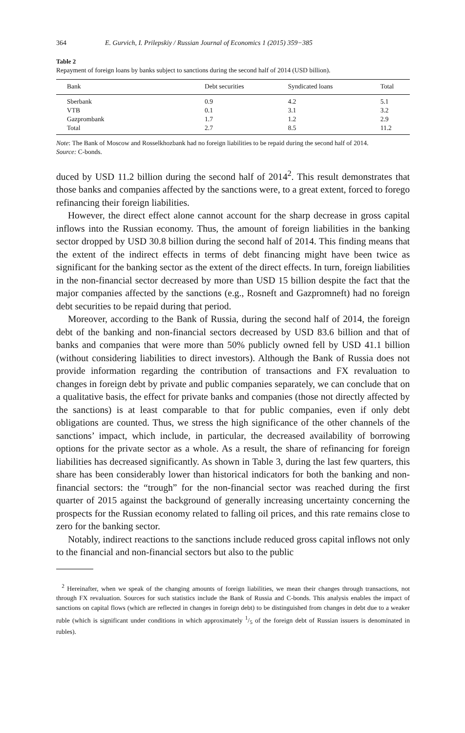364 E. Gurvich, I. Prilepskiy / Russian Journal of Economics 1 (2015) 359−385
Table 2
Repayment of foreign loans by banks subject to sanctions during the second half of 2014 (USD billion).
| Bank | Debt securities | Syndicated loans | Total |
| --- | --- | --- | --- |
| Sberbank | 0.9 | 4.2 | 5.1 |
| VTB | 0.1 | 3.1 | 3.2 |
| Gazprombank | 1.7 | 1.2 | 2.9 |
| Total | 2.7 | 8.5 | 11.2 |
Note: The Bank of Moscow and Rosselkhozbank had no foreign liabilities to be repaid during the second half of 2014.
Source: C-bonds.
duced by USD 11.2 billion during the second half of 2014<sup>2</sup>. This result demonstrates that those banks and companies affected by the sanctions were, to a great extent, forced to forego refinancing their foreign liabilities.
However, the direct effect alone cannot account for the sharp decrease in gross capital inflows into the Russian economy. Thus, the amount of foreign liabilities in the banking sector dropped by USD 30.8 billion during the second half of 2014. This finding means that the extent of the indirect effects in terms of debt financing might have been twice as significant for the banking sector as the extent of the direct effects. In turn, foreign liabilities in the non-financial sector decreased by more than USD 15 billion despite the fact that the major companies affected by the sanctions (e.g., Rosneft and Gazpromneft) had no foreign debt securities to be repaid during that period.
Moreover, according to the Bank of Russia, during the second half of 2014, the foreign debt of the banking and non-financial sectors decreased by USD 83.6 billion and that of banks and companies that were more than 50% publicly owned fell by USD 41.1 billion (without considering liabilities to direct investors). Although the Bank of Russia does not provide information regarding the contribution of transactions and FX revaluation to changes in foreign debt by private and public companies separately, we can conclude that on a qualitative basis, the effect for private banks and companies (those not directly affected by the sanctions) is at least comparable to that for public companies, even if only debt obligations are counted. Thus, we stress the high significance of the other channels of the sanctions’ impact, which include, in particular, the decreased availability of borrowing options for the private sector as a whole. As a result, the share of refinancing for foreign liabilities has decreased significantly. As shown in Table 3, during the last few quarters, this share has been considerably lower than historical indicators for both the banking and non-financial sectors: the “trough” for the non-financial sector was reached during the first quarter of 2015 against the background of generally increasing uncertainty concerning the prospects for the Russian economy related to falling oil prices, and this rate remains close to zero for the banking sector.
Notably, indirect reactions to the sanctions include reduced gross capital inflows not only to the financial and non-financial sectors but also to the public
<sup>2</sup> Hereinafter, when we speak of the changing amounts of foreign liabilities, we mean their changes through transactions, not through FX revaluation. Sources for such statistics include the Bank of Russia and C-bonds. This analysis enables the impact of sanctions on capital flows (which are reflected in changes in foreign debt) to be distinguished from changes in debt due to a weaker ruble (which is significant under conditions in which approximately 1/5 of the foreign debt of Russian issuers is denominated in rubles).